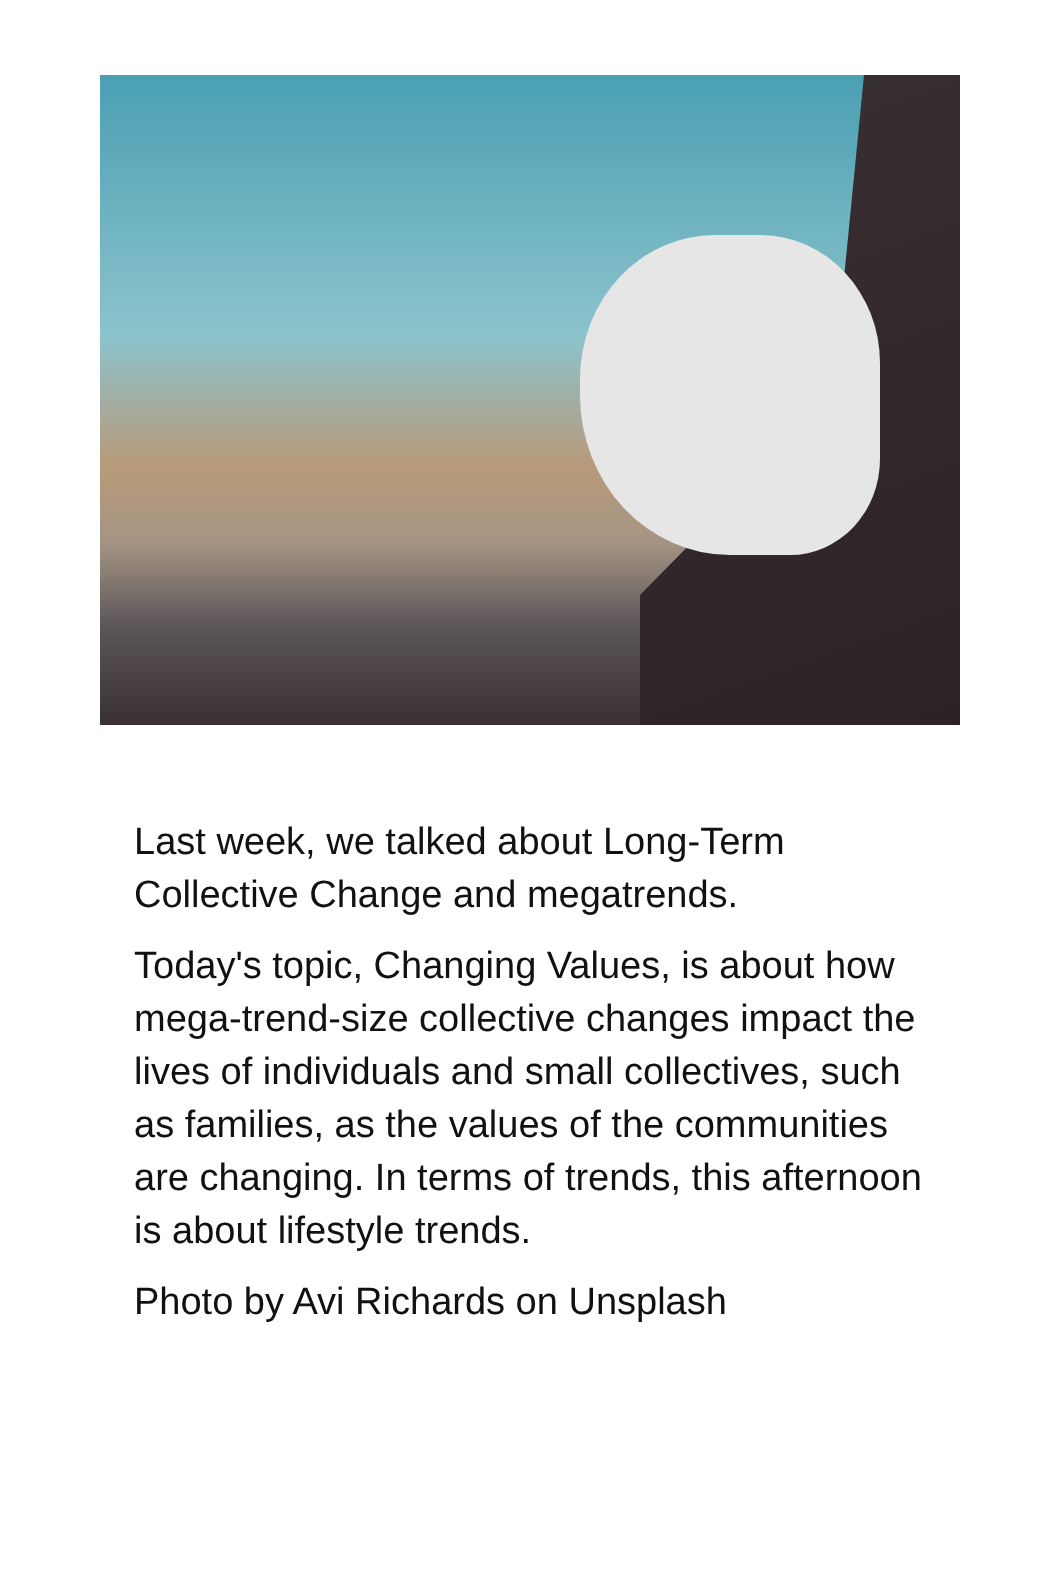Last week, we talked about Long-Term Collective Change and megatrends.
Today's topic, Changing Values, is about how mega-trend-size collective changes impact the lives of individuals and small collectives, such as families, as the values of the communities are changing. In terms of trends, this afternoon is about lifestyle trends.
Photo by Avi Richards on Unsplash